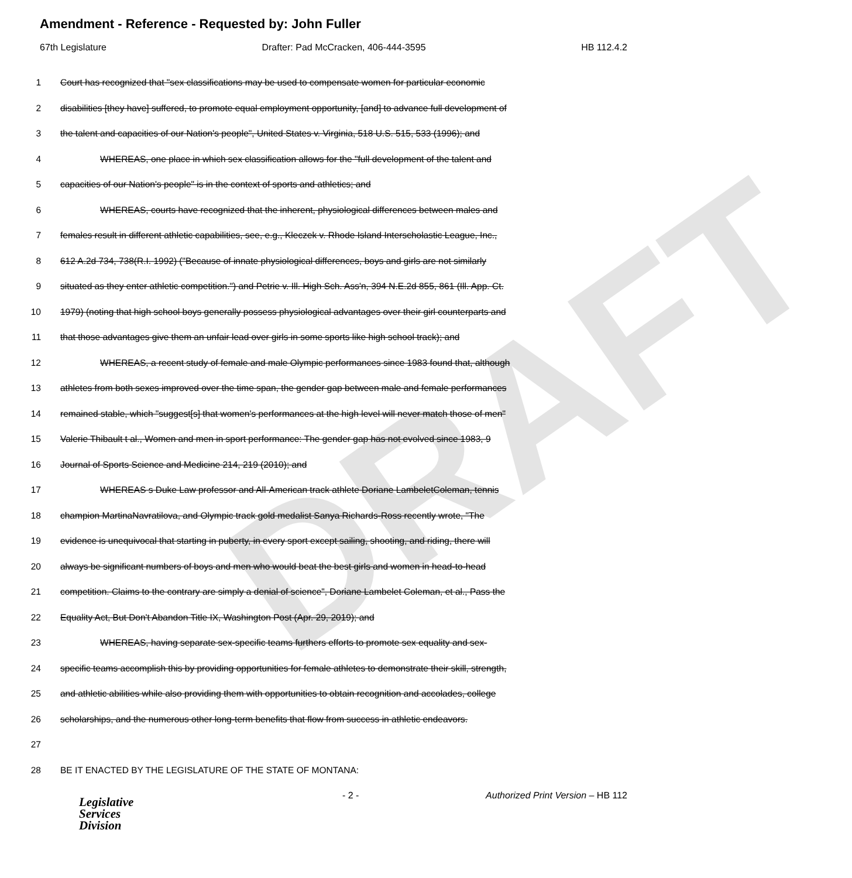DRAFT
Amendment - Reference - Requested by: John Fuller
67th Legislature Drafter: Pad McCracken, 406-444-3595 HB 112.4.2
1 Court has recognized that "sex classifications may be used to compensate women for particular economic
2 disabilities [they have] suffered, to promote equal employment opportunity, [and] to advance full development of
3 the talent and capacities of our Nation's people", United States v. Virginia, 518 U.S. 515, 533 (1996); and
4 WHEREAS, one place in which sex classification allows for the "full development of the talent and
5 capacities of our Nation's people" is in the context of sports and athletics; and
6 WHEREAS, courts have recognized that the inherent, physiological differences between males and
7 females result in different athletic capabilities, see, e.g., Kleczek v. Rhode Island Interscholastic League, Inc.,
8 612 A.2d 734, 738(R.I. 1992) ("Because of innate physiological differences, boys and girls are not similarly
9 situated as they enter athletic competition.") and Petrie v. Ill. High Sch. Ass'n, 394 N.E.2d 855, 861 (Ill. App. Ct.
10 1979) (noting that high school boys generally possess physiological advantages over their girl counterparts and
11 that those advantages give them an unfair lead over girls in some sports like high school track); and
12 WHEREAS, a recent study of female and male Olympic performances since 1983 found that, although
13 athletes from both sexes improved over the time span, the gender gap between male and female performances
14 remained stable, which "suggest[s] that women's performances at the high level will never match those of men"
15 Valerie Thibault t al., Women and men in sport performance: The gender gap has not evolved since 1983, 9
16 Journal of Sports Science and Medicine 214, 219 (2010); and
17 WHEREAS s Duke Law professor and All-American track athlete Doriane LambeletColeman, tennis
18 champion MartinaNavratilova, and Olympic track gold medalist Sanya Richards-Ross recently wrote, "The
19 evidence is unequivocal that starting in puberty, in every sport except sailing, shooting, and riding, there will
20 always be significant numbers of boys and men who would beat the best girls and women in head-to-head
21 competition. Claims to the contrary are simply a denial of science", Doriane Lambelet Coleman, et al., Pass the
22 Equality Act, But Don't Abandon Title IX, Washington Post (Apr. 29, 2019); and
23 WHEREAS, having separate sex-specific teams furthers efforts to promote sex equality and sex-
24 specific teams accomplish this by providing opportunities for female athletes to demonstrate their skill, strength,
25 and athletic abilities while also providing them with opportunities to obtain recognition and accolades, college
26 scholarships, and the numerous other long-term benefits that flow from success in athletic endeavors.
27
28 BE IT ENACTED BY THE LEGISLATURE OF THE STATE OF MONTANA:
Legislative
Services
Division
- 2 - Authorized Print Version – HB 112